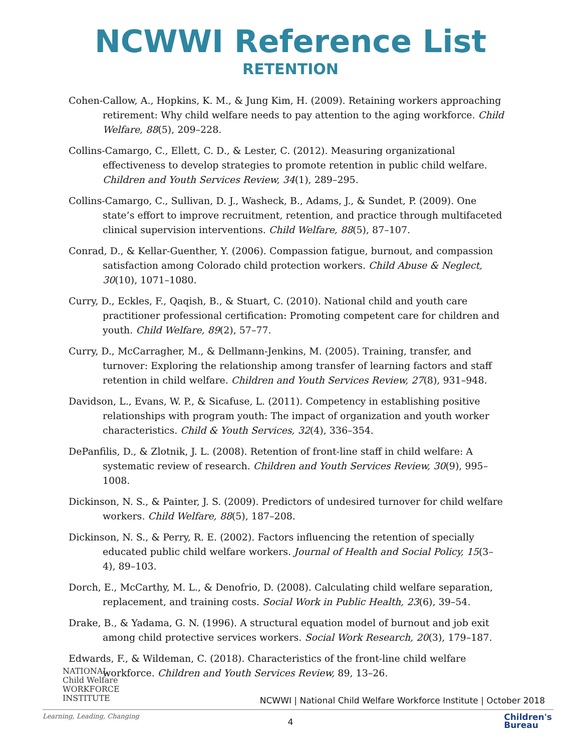NCWWI Reference List
RETENTION
Cohen-Callow, A., Hopkins, K. M., & Jung Kim, H. (2009). Retaining workers approaching retirement: Why child welfare needs to pay attention to the aging workforce. Child Welfare, 88(5), 209–228.
Collins-Camargo, C., Ellett, C. D., & Lester, C. (2012). Measuring organizational effectiveness to develop strategies to promote retention in public child welfare. Children and Youth Services Review, 34(1), 289–295.
Collins-Camargo, C., Sullivan, D. J., Washeck, B., Adams, J., & Sundet, P. (2009). One state’s effort to improve recruitment, retention, and practice through multifaceted clinical supervision interventions. Child Welfare, 88(5), 87–107.
Conrad, D., & Kellar-Guenther, Y. (2006). Compassion fatigue, burnout, and compassion satisfaction among Colorado child protection workers. Child Abuse & Neglect, 30(10), 1071–1080.
Curry, D., Eckles, F., Qaqish, B., & Stuart, C. (2010). National child and youth care practitioner professional certification: Promoting competent care for children and youth. Child Welfare, 89(2), 57–77.
Curry, D., McCarragher, M., & Dellmann-Jenkins, M. (2005). Training, transfer, and turnover: Exploring the relationship among transfer of learning factors and staff retention in child welfare. Children and Youth Services Review, 27(8), 931–948.
Davidson, L., Evans, W. P., & Sicafuse, L. (2011). Competency in establishing positive relationships with program youth: The impact of organization and youth worker characteristics. Child & Youth Services, 32(4), 336–354.
DePanfilis, D., & Zlotnik, J. L. (2008). Retention of front-line staff in child welfare: A systematic review of research. Children and Youth Services Review, 30(9), 995–1008.
Dickinson, N. S., & Painter, J. S. (2009). Predictors of undesired turnover for child welfare workers. Child Welfare, 88(5), 187–208.
Dickinson, N. S., & Perry, R. E. (2002). Factors influencing the retention of specially educated public child welfare workers. Journal of Health and Social Policy, 15(3–4), 89–103.
Dorch, E., McCarthy, M. L., & Denofrio, D. (2008). Calculating child welfare separation, replacement, and training costs. Social Work in Public Health, 23(6), 39–54.
Drake, B., & Yadama, G. N. (1996). A structural equation model of burnout and job exit among child protective services workers. Social Work Research, 20(3), 179–187.
Edwards, F., & Wildeman, C. (2018). Characteristics of the front-line child welfare workforce. Children and Youth Services Review, 89, 13–26.
NATIONAL
Child Welfare
WORKFORCE
INSTITUTE
Learning, Leading, Changing
NCWWI | National Child Welfare Workforce Institute | October 2018
4
Children's
Bureau